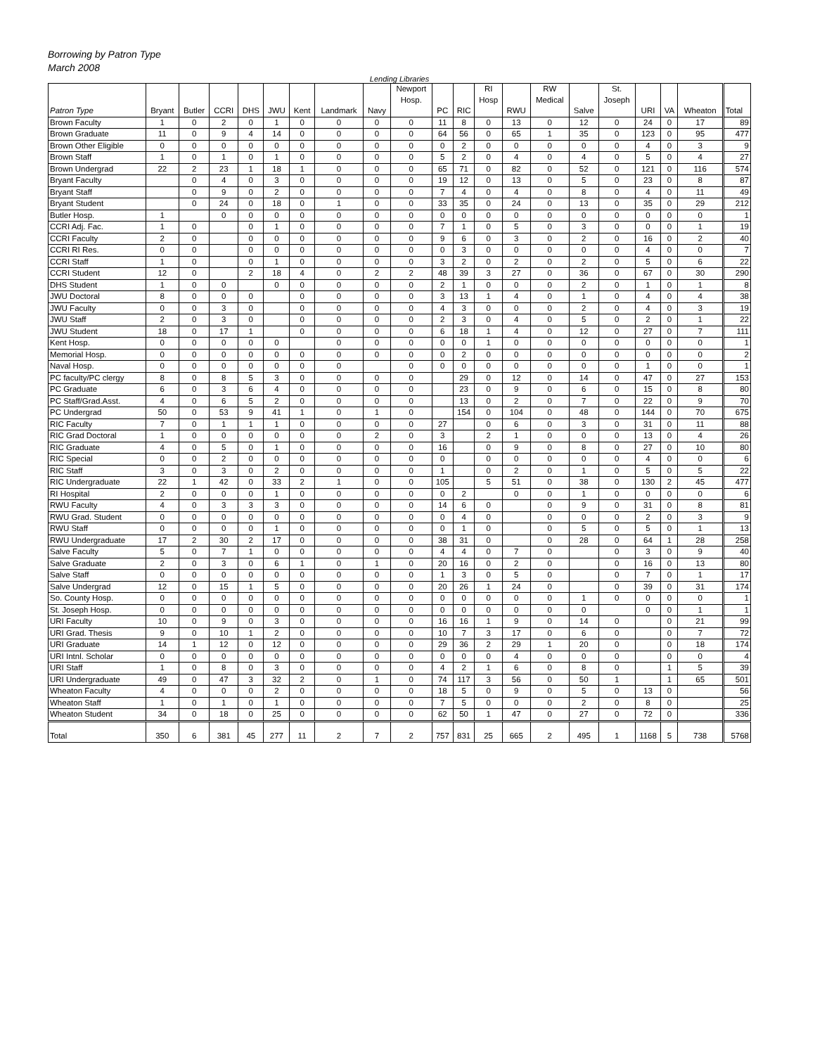Borrowing by Patron Type
March 2008
Lending Libraries
| Patron Type | Bryant | Butler | CCRI | DHS | JWU | Kent | Landmark | Navy | Newport Hosp. | PC | RIC | RI Hosp | RWU | RW Medical | Salve | St. Joseph | URI | VA | Wheaton | Total |
| --- | --- | --- | --- | --- | --- | --- | --- | --- | --- | --- | --- | --- | --- | --- | --- | --- | --- | --- | --- | --- |
| Brown Faculty | 1 | 0 | 2 | 0 | 1 | 0 | 0 | 0 | 0 | 11 | 8 | 0 | 13 | 0 | 12 | 0 | 24 | 0 | 17 | 89 |
| Brown Graduate | 11 | 0 | 9 | 4 | 14 | 0 | 0 | 0 | 0 | 64 | 56 | 0 | 65 | 1 | 35 | 0 | 123 | 0 | 95 | 477 |
| Brown Other Eligible | 0 | 0 | 0 | 0 | 0 | 0 | 0 | 0 | 0 | 0 | 2 | 0 | 0 | 0 | 0 | 0 | 4 | 0 | 3 | 9 |
| Brown Staff | 1 | 0 | 1 | 0 | 1 | 0 | 0 | 0 | 0 | 5 | 2 | 0 | 4 | 0 | 4 | 0 | 5 | 0 | 4 | 27 |
| Brown Undergrad | 22 | 2 | 23 | 1 | 18 | 1 | 0 | 0 | 0 | 65 | 71 | 0 | 82 | 0 | 52 | 0 | 121 | 0 | 116 | 574 |
| Bryant Faculty | | 0 | 4 | 0 | 3 | 0 | 0 | 0 | 0 | 19 | 12 | 0 | 13 | 0 | 5 | 0 | 23 | 0 | 8 | 87 |
| Bryant Staff | | 0 | 9 | 0 | 2 | 0 | 0 | 0 | 0 | 7 | 4 | 0 | 4 | 0 | 8 | 0 | 4 | 0 | 11 | 49 |
| Bryant Student | | 0 | 24 | 0 | 18 | 0 | 1 | 0 | 0 | 33 | 35 | 0 | 24 | 0 | 13 | 0 | 35 | 0 | 29 | 212 |
| Butler Hosp. | 1 | | 0 | 0 | 0 | 0 | 0 | 0 | 0 | 0 | 0 | 0 | 0 | 0 | 0 | 0 | 0 | 0 | 0 | 1 |
| CCRI Adj. Fac. | 1 | 0 | | 0 | 1 | 0 | 0 | 0 | 0 | 7 | 1 | 0 | 5 | 0 | 3 | 0 | 0 | 0 | 1 | 19 |
| CCRI Faculty | 2 | 0 | | 0 | 0 | 0 | 0 | 0 | 0 | 9 | 6 | 0 | 3 | 0 | 2 | 0 | 16 | 0 | 2 | 40 |
| CCRI RI Res. | 0 | 0 | | 0 | 0 | 0 | 0 | 0 | 0 | 0 | 3 | 0 | 0 | 0 | 0 | 0 | 4 | 0 | 0 | 7 |
| CCRI Staff | 1 | 0 | | 0 | 1 | 0 | 0 | 0 | 0 | 3 | 2 | 0 | 2 | 0 | 2 | 0 | 5 | 0 | 6 | 22 |
| CCRI Student | 12 | 0 | | 2 | 18 | 4 | 0 | 2 | 2 | 48 | 39 | 3 | 27 | 0 | 36 | 0 | 67 | 0 | 30 | 290 |
| DHS Student | 1 | 0 | 0 | | 0 | 0 | 0 | 0 | 0 | 2 | 1 | 0 | 0 | 0 | 2 | 0 | 1 | 0 | 1 | 8 |
| JWU Doctoral | 8 | 0 | 0 | 0 | | 0 | 0 | 0 | 0 | 3 | 13 | 1 | 4 | 0 | 1 | 0 | 4 | 0 | 4 | 38 |
| JWU Faculty | 0 | 0 | 3 | 0 | | 0 | 0 | 0 | 0 | 4 | 3 | 0 | 0 | 0 | 2 | 0 | 4 | 0 | 3 | 19 |
| JWU Staff | 2 | 0 | 3 | 0 | | 0 | 0 | 0 | 0 | 2 | 3 | 0 | 4 | 0 | 5 | 0 | 2 | 0 | 1 | 22 |
| JWU Student | 18 | 0 | 17 | 1 | | 0 | 0 | 0 | 0 | 6 | 18 | 1 | 4 | 0 | 12 | 0 | 27 | 0 | 7 | 111 |
| Kent Hosp. | 0 | 0 | 0 | 0 | 0 | | 0 | 0 | 0 | 0 | 0 | 1 | 0 | 0 | 0 | 0 | 0 | 0 | 0 | 1 |
| Memorial Hosp. | 0 | 0 | 0 | 0 | 0 | 0 | 0 | 0 | 0 | 0 | 2 | 0 | 0 | 0 | 0 | 0 | 0 | 0 | 0 | 2 |
| Naval Hosp. | 0 | 0 | 0 | 0 | 0 | 0 | 0 | | 0 | 0 | 0 | 0 | 0 | 0 | 0 | 0 | 1 | 0 | 0 | 1 |
| PC faculty/PC clergy | 8 | 0 | 8 | 5 | 3 | 0 | 0 | 0 | 0 | | 29 | 0 | 12 | 0 | 14 | 0 | 47 | 0 | 27 | 153 |
| PC Graduate | 6 | 0 | 3 | 6 | 4 | 0 | 0 | 0 | 0 | | 23 | 0 | 9 | 0 | 6 | 0 | 15 | 0 | 8 | 80 |
| PC Staff/Grad.Asst. | 4 | 0 | 6 | 5 | 2 | 0 | 0 | 0 | 0 | | 13 | 0 | 2 | 0 | 7 | 0 | 22 | 0 | 9 | 70 |
| PC Undergrad | 50 | 0 | 53 | 9 | 41 | 1 | 0 | 1 | 0 | | 154 | 0 | 104 | 0 | 48 | 0 | 144 | 0 | 70 | 675 |
| RIC Faculty | 7 | 0 | 1 | 1 | 1 | 0 | 0 | 0 | 0 | 27 | | 0 | 6 | 0 | 3 | 0 | 31 | 0 | 11 | 88 |
| RIC Grad Doctoral | 1 | 0 | 0 | 0 | 0 | 0 | 0 | 2 | 0 | 3 | | 2 | 1 | 0 | 0 | 0 | 13 | 0 | 4 | 26 |
| RIC Graduate | 4 | 0 | 5 | 0 | 1 | 0 | 0 | 0 | 0 | 16 | | 0 | 9 | 0 | 8 | 0 | 27 | 0 | 10 | 80 |
| RIC Special | 0 | 0 | 2 | 0 | 0 | 0 | 0 | 0 | 0 | 0 | | 0 | 0 | 0 | 0 | 0 | 4 | 0 | 0 | 6 |
| RIC Staff | 3 | 0 | 3 | 0 | 2 | 0 | 0 | 0 | 0 | 1 | | 0 | 2 | 0 | 1 | 0 | 5 | 0 | 5 | 22 |
| RIC Undergraduate | 22 | 1 | 42 | 0 | 33 | 2 | 1 | 0 | 0 | 105 | | 5 | 51 | 0 | 38 | 0 | 130 | 2 | 45 | 477 |
| RI Hospital | 2 | 0 | 0 | 0 | 1 | 0 | 0 | 0 | 0 | 0 | 2 | | 0 | 0 | 1 | 0 | 0 | 0 | 0 | 6 |
| RWU Faculty | 4 | 0 | 3 | 3 | 3 | 0 | 0 | 0 | 0 | 14 | 6 | 0 | | 0 | 9 | 0 | 31 | 0 | 8 | 81 |
| RWU Grad. Student | 0 | 0 | 0 | 0 | 0 | 0 | 0 | 0 | 0 | 0 | 4 | 0 | | 0 | 0 | 0 | 2 | 0 | 3 | 9 |
| RWU Staff | 0 | 0 | 0 | 0 | 1 | 0 | 0 | 0 | 0 | 0 | 1 | 0 | | 0 | 5 | 0 | 5 | 0 | 1 | 13 |
| RWU Undergraduate | 17 | 2 | 30 | 2 | 17 | 0 | 0 | 0 | 0 | 38 | 31 | 0 | | 0 | 28 | 0 | 64 | 1 | 28 | 258 |
| Salve Faculty | 5 | 0 | 7 | 1 | 0 | 0 | 0 | 0 | 0 | 4 | 4 | 0 | 7 | 0 | | 0 | 3 | 0 | 9 | 40 |
| Salve Graduate | 2 | 0 | 3 | 0 | 6 | 1 | 0 | 1 | 0 | 20 | 16 | 0 | 2 | 0 | | 0 | 16 | 0 | 13 | 80 |
| Salve Staff | 0 | 0 | 0 | 0 | 0 | 0 | 0 | 0 | 0 | 1 | 3 | 0 | 5 | 0 | | 0 | 7 | 0 | 1 | 17 |
| Salve Undergrad | 12 | 0 | 15 | 1 | 5 | 0 | 0 | 0 | 0 | 20 | 26 | 1 | 24 | 0 | | 0 | 39 | 0 | 31 | 174 |
| So. County Hosp. | 0 | 0 | 0 | 0 | 0 | 0 | 0 | 0 | 0 | 0 | 0 | 0 | 0 | 0 | 1 | 0 | 0 | 0 | 0 | 1 |
| St. Joseph Hosp. | 0 | 0 | 0 | 0 | 0 | 0 | 0 | 0 | 0 | 0 | 0 | 0 | 0 | 0 | 0 | | 0 | 0 | 1 | 1 |
| URI Faculty | 10 | 0 | 9 | 0 | 3 | 0 | 0 | 0 | 0 | 16 | 16 | 1 | 9 | 0 | 14 | 0 | | 0 | 21 | 99 |
| URI Grad. Thesis | 9 | 0 | 10 | 1 | 2 | 0 | 0 | 0 | 0 | 10 | 7 | 3 | 17 | 0 | 6 | 0 | | 0 | 7 | 72 |
| URI Graduate | 14 | 1 | 12 | 0 | 12 | 0 | 0 | 0 | 0 | 29 | 36 | 2 | 29 | 1 | 20 | 0 | | 0 | 18 | 174 |
| URI Intnl. Scholar | 0 | 0 | 0 | 0 | 0 | 0 | 0 | 0 | 0 | 0 | 0 | 0 | 4 | 0 | 0 | 0 | | 0 | 0 | 4 |
| URI Staff | 1 | 0 | 8 | 0 | 3 | 0 | 0 | 0 | 0 | 4 | 2 | 1 | 6 | 0 | 8 | 0 | | 1 | 5 | 39 |
| URI Undergraduate | 49 | 0 | 47 | 3 | 32 | 2 | 0 | 1 | 0 | 74 | 117 | 3 | 56 | 0 | 50 | 1 | | 1 | 65 | 501 |
| Wheaton Faculty | 4 | 0 | 0 | 0 | 2 | 0 | 0 | 0 | 0 | 18 | 5 | 0 | 9 | 0 | 5 | 0 | 13 | 0 | | 56 |
| Wheaton Staff | 1 | 0 | 1 | 0 | 1 | 0 | 0 | 0 | 0 | 7 | 5 | 0 | 0 | 0 | 2 | 0 | 8 | 0 | | 25 |
| Wheaton Student | 34 | 0 | 18 | 0 | 25 | 0 | 0 | 0 | 0 | 62 | 50 | 1 | 47 | 0 | 27 | 0 | 72 | 0 | | 336 |
| Total | 350 | 6 | 381 | 45 | 277 | 11 | 2 | 7 | 2 | 757 | 831 | 25 | 665 | 2 | 495 | 1 | 1168 | 5 | 738 | 5768 |